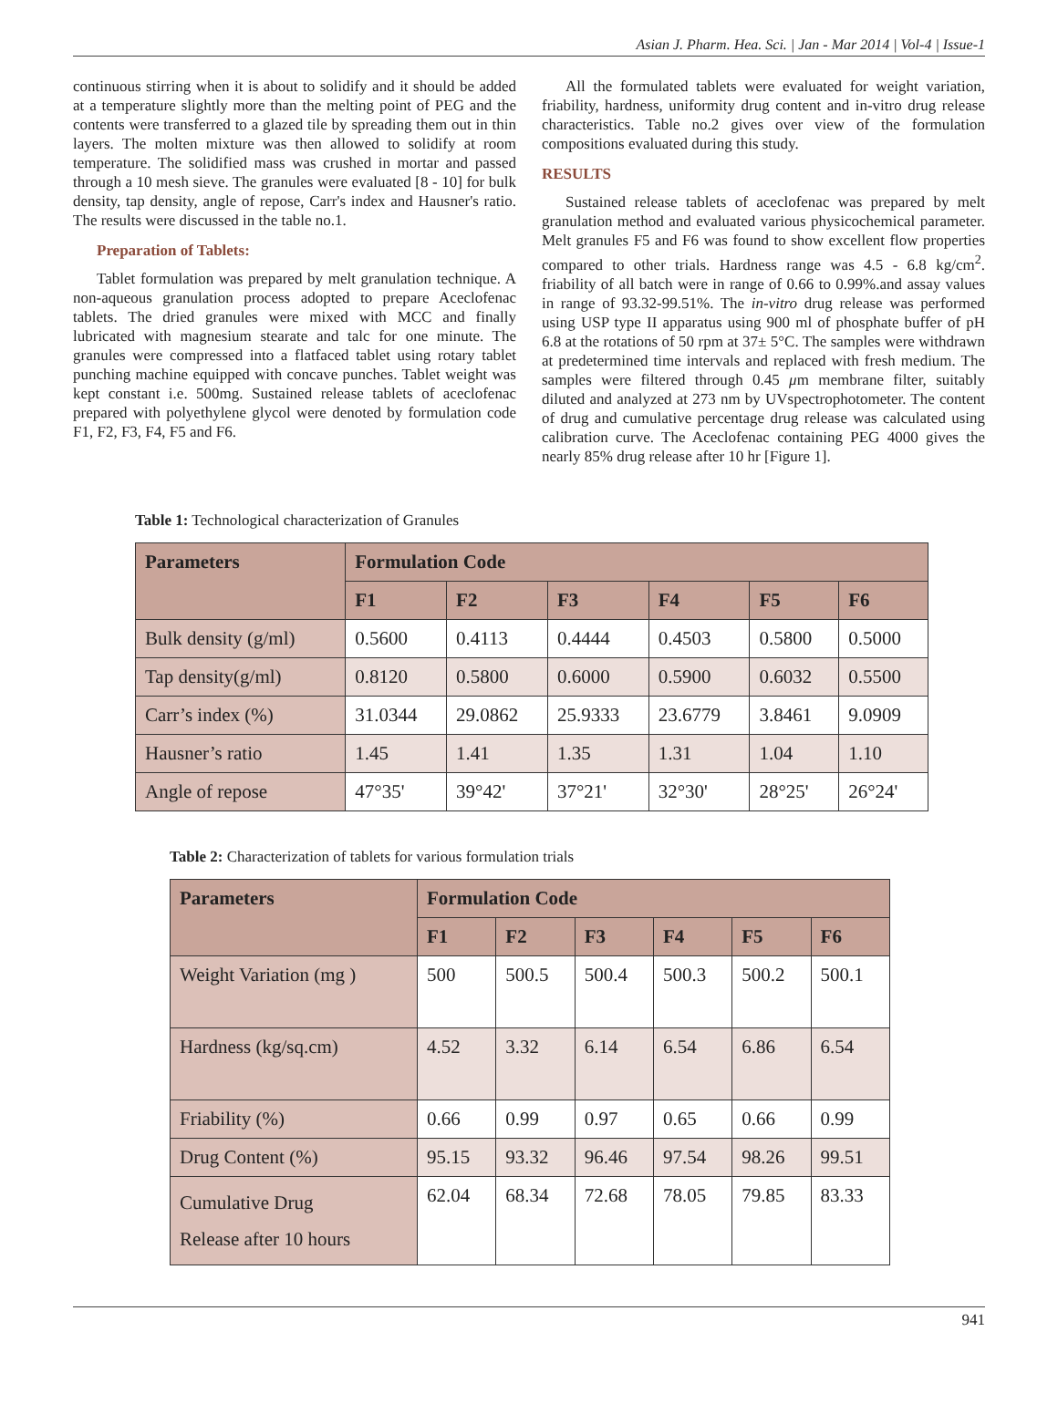Asian J. Pharm. Hea. Sci. | Jan - Mar 2014 | Vol-4 | Issue-1
continuous stirring when it is about to solidify and it should be added at a temperature slightly more than the melting point of PEG and the contents were transferred to a glazed tile by spreading them out in thin layers. The molten mixture was then allowed to solidify at room temperature. The solidified mass was crushed in mortar and passed through a 10 mesh sieve. The granules were evaluated [8 - 10] for bulk density, tap density, angle of repose, Carr's index and Hausner's ratio. The results were discussed in the table no.1.
Preparation of Tablets:
Tablet formulation was prepared by melt granulation technique. A non-aqueous granulation process adopted to prepare Aceclofenac tablets. The dried granules were mixed with MCC and finally lubricated with magnesium stearate and talc for one minute. The granules were compressed into a flatfaced tablet using rotary tablet punching machine equipped with concave punches. Tablet weight was kept constant i.e. 500mg. Sustained release tablets of aceclofenac prepared with polyethylene glycol were denoted by formulation code F1, F2, F3, F4, F5 and F6.
All the formulated tablets were evaluated for weight variation, friability, hardness, uniformity drug content and in-vitro drug release characteristics. Table no.2 gives over view of the formulation compositions evaluated during this study.
RESULTS
Sustained release tablets of aceclofenac was prepared by melt granulation method and evaluated various physicochemical parameter. Melt granules F5 and F6 was found to show excellent flow properties compared to other trials. Hardness range was 4.5 - 6.8 kg/cm<sup>2</sup>. friability of all batch were in range of 0.66 to 0.99%.and assay values in range of 93.32-99.51%. The in-vitro drug release was performed using USP type II apparatus using 900 ml of phosphate buffer of pH 6.8 at the rotations of 50 rpm at 37± 5°C. The samples were withdrawn at predetermined time intervals and replaced with fresh medium. The samples were filtered through 0.45 μm membrane filter, suitably diluted and analyzed at 273 nm by UVspectrophotometer. The content of drug and cumulative percentage drug release was calculated using calibration curve. The Aceclofenac containing PEG 4000 gives the nearly 85% drug release after 10 hr [Figure 1].
Table 1: Technological characterization of Granules
| Parameters | Formulation Code | | | | | |
| --- | --- | --- | --- | --- | --- | --- |
| | F1 | F2 | F3 | F4 | F5 | F6 |
| Bulk density (g/ml) | 0.5600 | 0.4113 | 0.4444 | 0.4503 | 0.5800 | 0.5000 |
| Tap density(g/ml) | 0.8120 | 0.5800 | 0.6000 | 0.5900 | 0.6032 | 0.5500 |
| Carr’s index (%) | 31.0344 | 29.0862 | 25.9333 | 23.6779 | 3.8461 | 9.0909 |
| Hausner’s ratio | 1.45 | 1.41 | 1.35 | 1.31 | 1.04 | 1.10 |
| Angle of repose | 47°35' | 39°42' | 37°21' | 32°30' | 28°25' | 26°24' |
Table 2: Characterization of tablets for various formulation trials
| Parameters | Formulation Code | | | | | |
| --- | --- | --- | --- | --- | --- | --- |
| | F1 | F2 | F3 | F4 | F5 | F6 |
| Weight Variation (mg ) | 500 | 500.5 | 500.4 | 500.3 | 500.2 | 500.1 |
| Hardness (kg/sq.cm) | 4.52 | 3.32 | 6.14 | 6.54 | 6.86 | 6.54 |
| Friability (%) | 0.66 | 0.99 | 0.97 | 0.65 | 0.66 | 0.99 |
| Drug Content (%) | 95.15 | 93.32 | 96.46 | 97.54 | 98.26 | 99.51 |
| Cumulative Drug Release after 10 hours | 62.04 | 68.34 | 72.68 | 78.05 | 79.85 | 83.33 |
941